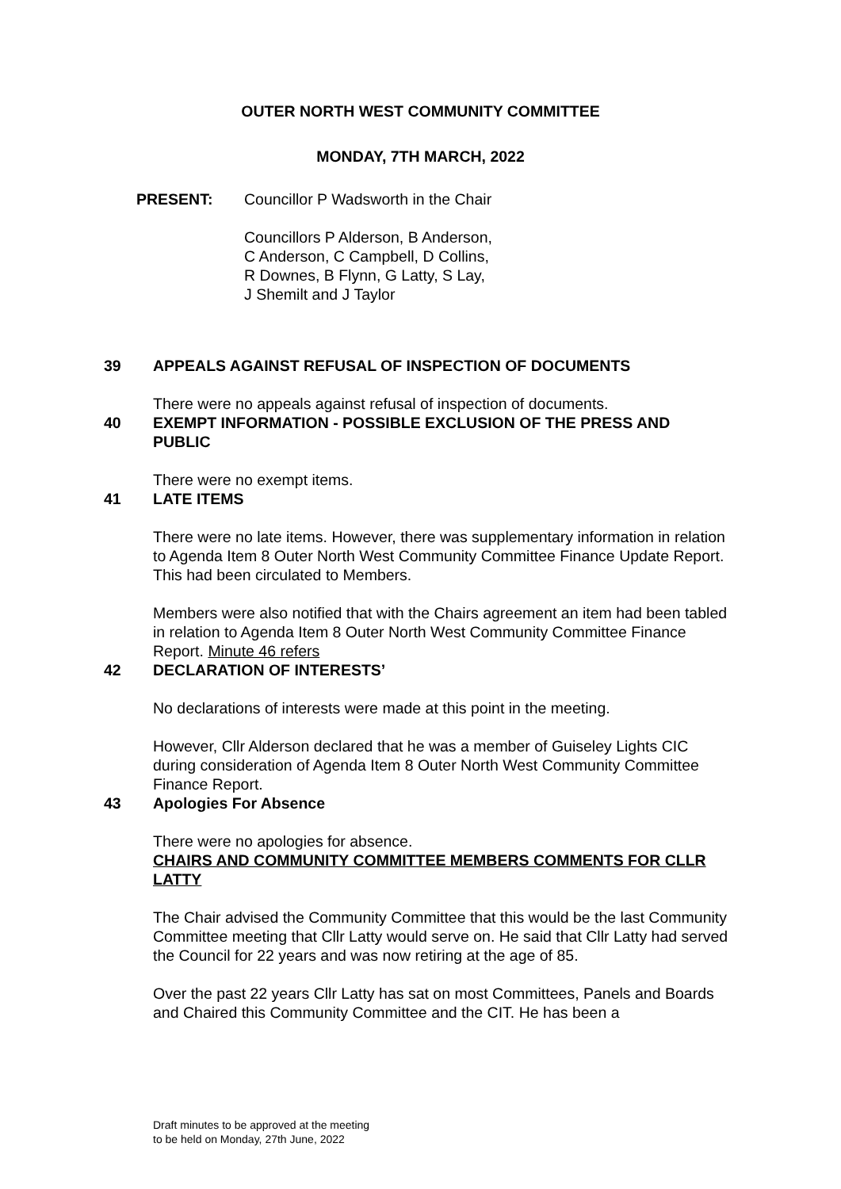OUTER NORTH WEST COMMUNITY COMMITTEE
MONDAY, 7TH MARCH, 2022
PRESENT: Councillor P Wadsworth in the Chair
Councillors P Alderson, B Anderson,
C Anderson, C Campbell, D Collins,
R Downes, B Flynn, G Latty, S Lay,
J Shemilt and J Taylor
39 APPEALS AGAINST REFUSAL OF INSPECTION OF DOCUMENTS
There were no appeals against refusal of inspection of documents.
40 EXEMPT INFORMATION - POSSIBLE EXCLUSION OF THE PRESS AND PUBLIC
There were no exempt items.
41 LATE ITEMS
There were no late items. However, there was supplementary information in relation to Agenda Item 8 Outer North West Community Committee Finance Update Report. This had been circulated to Members.
Members were also notified that with the Chairs agreement an item had been tabled in relation to Agenda Item 8 Outer North West Community Committee Finance Report. Minute 46 refers
42 DECLARATION OF INTERESTS’
No declarations of interests were made at this point in the meeting.
However, Cllr Alderson declared that he was a member of Guiseley Lights CIC during consideration of Agenda Item 8 Outer North West Community Committee Finance Report.
43 Apologies For Absence
There were no apologies for absence.
CHAIRS AND COMMUNITY COMMITTEE MEMBERS COMMENTS FOR CLLR LATTY
The Chair advised the Community Committee that this would be the last Community Committee meeting that Cllr Latty would serve on. He said that Cllr Latty had served the Council for 22 years and was now retiring at the age of 85.
Over the past 22 years Cllr Latty has sat on most Committees, Panels and Boards and Chaired this Community Committee and the CIT. He has been a
Draft minutes to be approved at the meeting
to be held on Monday, 27th June, 2022